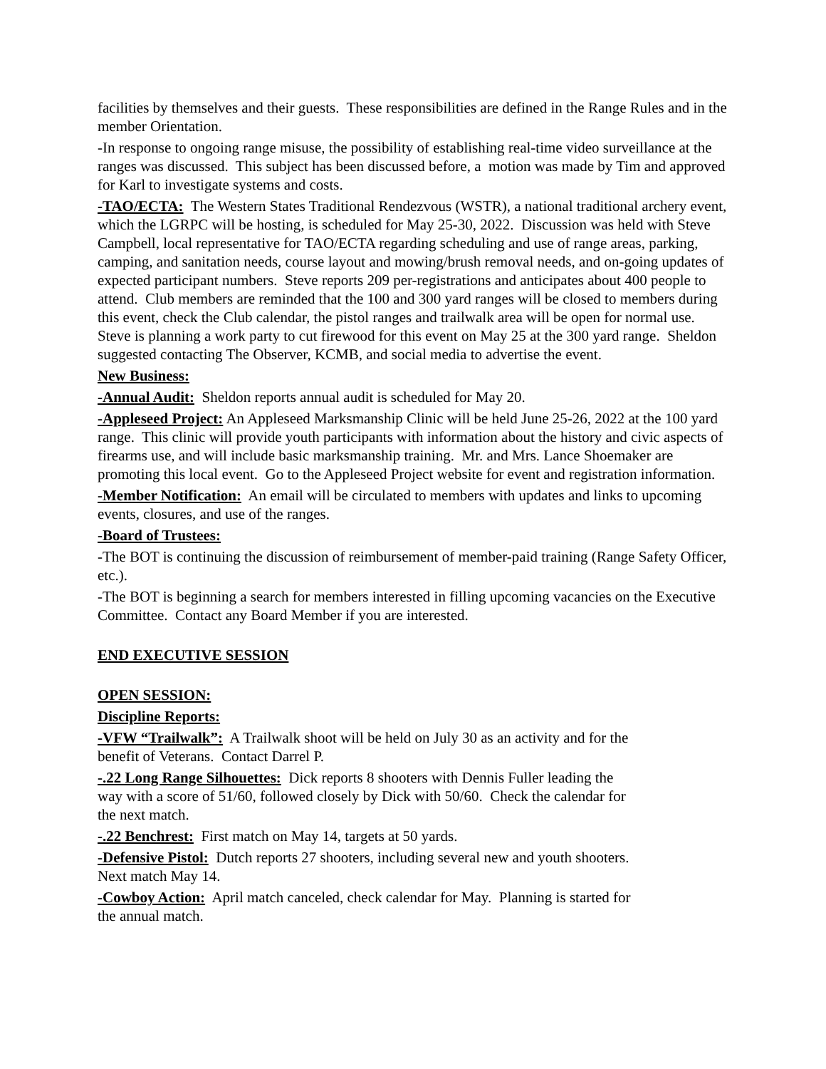facilities by themselves and their guests. These responsibilities are defined in the Range Rules and in the member Orientation.
-In response to ongoing range misuse, the possibility of establishing real-time video surveillance at the ranges was discussed. This subject has been discussed before, a motion was made by Tim and approved for Karl to investigate systems and costs.
-TAO/ECTA: The Western States Traditional Rendezvous (WSTR), a national traditional archery event, which the LGRPC will be hosting, is scheduled for May 25-30, 2022. Discussion was held with Steve Campbell, local representative for TAO/ECTA regarding scheduling and use of range areas, parking, camping, and sanitation needs, course layout and mowing/brush removal needs, and on-going updates of expected participant numbers. Steve reports 209 per-registrations and anticipates about 400 people to attend. Club members are reminded that the 100 and 300 yard ranges will be closed to members during this event, check the Club calendar, the pistol ranges and trailwalk area will be open for normal use. Steve is planning a work party to cut firewood for this event on May 25 at the 300 yard range. Sheldon suggested contacting The Observer, KCMB, and social media to advertise the event.
New Business:
-Annual Audit: Sheldon reports annual audit is scheduled for May 20.
-Appleseed Project: An Appleseed Marksmanship Clinic will be held June 25-26, 2022 at the 100 yard range. This clinic will provide youth participants with information about the history and civic aspects of firearms use, and will include basic marksmanship training. Mr. and Mrs. Lance Shoemaker are promoting this local event. Go to the Appleseed Project website for event and registration information.
-Member Notification: An email will be circulated to members with updates and links to upcoming events, closures, and use of the ranges.
-Board of Trustees:
-The BOT is continuing the discussion of reimbursement of member-paid training (Range Safety Officer, etc.).
-The BOT is beginning a search for members interested in filling upcoming vacancies on the Executive Committee. Contact any Board Member if you are interested.
END EXECUTIVE SESSION
OPEN SESSION:
Discipline Reports:
-VFW “Trailwalk”: A Trailwalk shoot will be held on July 30 as an activity and for the benefit of Veterans. Contact Darrel P.
-.22 Long Range Silhouettes: Dick reports 8 shooters with Dennis Fuller leading the way with a score of 51/60, followed closely by Dick with 50/60. Check the calendar for the next match.
-.22 Benchrest: First match on May 14, targets at 50 yards.
-Defensive Pistol: Dutch reports 27 shooters, including several new and youth shooters. Next match May 14.
-Cowboy Action: April match canceled, check calendar for May. Planning is started for the annual match.